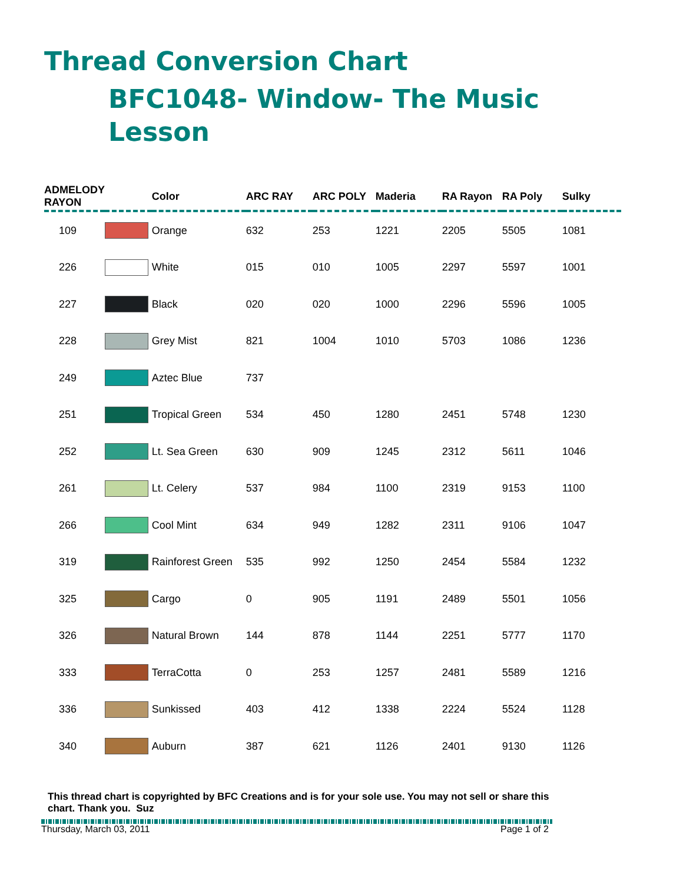Thread Conversion Chart
BFC1048- Window- The Music Lesson
| ADMELODY RAYON | | Color | ARC RAY | ARC POLY | Maderia | RA Rayon | RA Poly | Sulky |
| --- | --- | --- | --- | --- | --- | --- | --- | --- |
| 109 | | Orange | 632 | 253 | 1221 | 2205 | 5505 | 1081 |
| 226 | | White | 015 | 010 | 1005 | 2297 | 5597 | 1001 |
| 227 | | Black | 020 | 020 | 1000 | 2296 | 5596 | 1005 |
| 228 | | Grey Mist | 821 | 1004 | 1010 | 5703 | 1086 | 1236 |
| 249 | | Aztec Blue | 737 | | | | | |
| 251 | | Tropical Green | 534 | 450 | 1280 | 2451 | 5748 | 1230 |
| 252 | | Lt. Sea Green | 630 | 909 | 1245 | 2312 | 5611 | 1046 |
| 261 | | Lt. Celery | 537 | 984 | 1100 | 2319 | 9153 | 1100 |
| 266 | | Cool Mint | 634 | 949 | 1282 | 2311 | 9106 | 1047 |
| 319 | | Rainforest Green | 535 | 992 | 1250 | 2454 | 5584 | 1232 |
| 325 | | Cargo | 0 | 905 | 1191 | 2489 | 5501 | 1056 |
| 326 | | Natural Brown | 144 | 878 | 1144 | 2251 | 5777 | 1170 |
| 333 | | TerraCotta | 0 | 253 | 1257 | 2481 | 5589 | 1216 |
| 336 | | Sunkissed | 403 | 412 | 1338 | 2224 | 5524 | 1128 |
| 340 | | Auburn | 387 | 621 | 1126 | 2401 | 9130 | 1126 |
This thread chart is copyrighted by BFC Creations and is for your sole use. You may not sell or share this
chart. Thank you. Suz
Thursday, March 03, 2011 Page 1 of 2